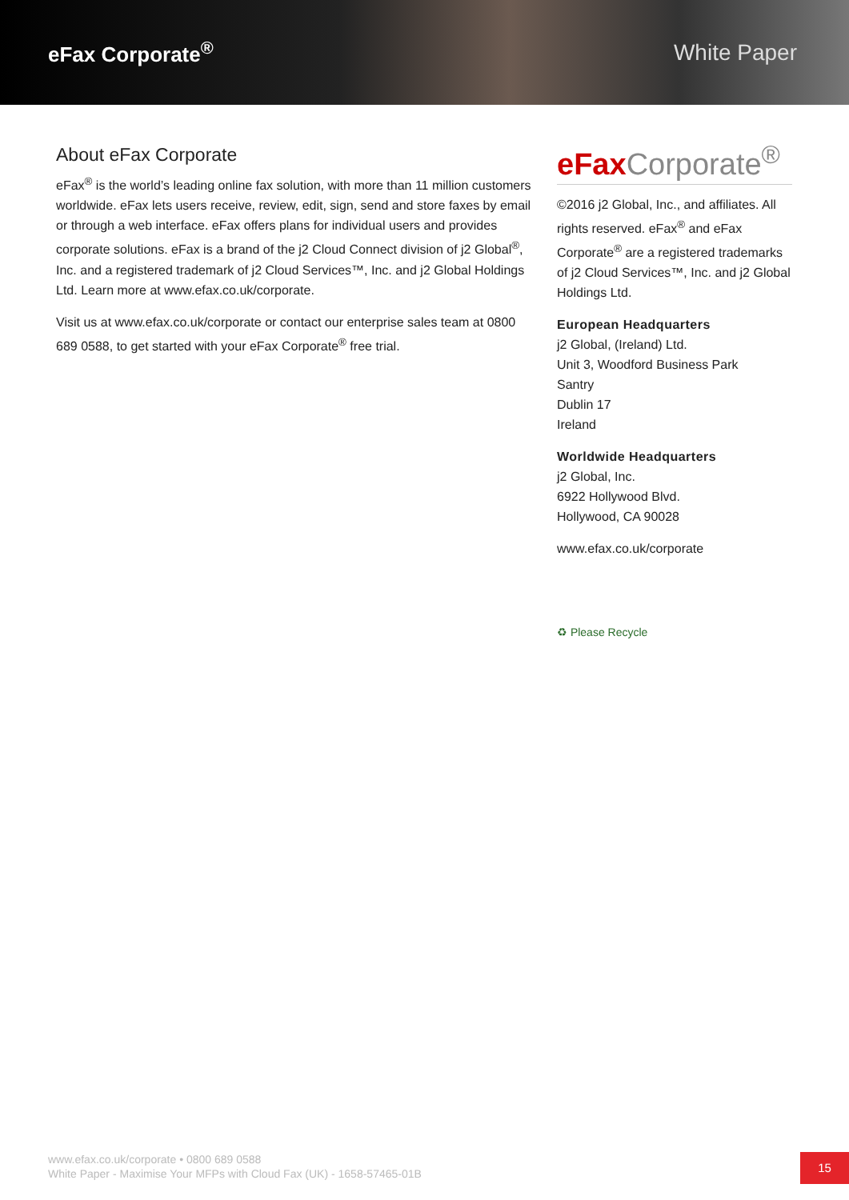eFax Corporate<sup>®</sup> White Paper
About eFax Corporate
eFax<sup>®</sup> is the world’s leading online fax solution, with more than 11 million customers worldwide. eFax lets users receive, review, edit, sign, send and store faxes by email or through a web interface. eFax offers plans for individual users and provides corporate solutions. eFax is a brand of the j2 Cloud Connect division of j2 Global<sup>®</sup>, Inc. and a registered trademark of j2 Cloud Services™, Inc. and j2 Global Holdings Ltd. Learn more at www.efax.co.uk/corporate.
Visit us at www.efax.co.uk/corporate or contact our enterprise sales team at 0800 689 0588, to get started with your eFax Corporate<sup>®</sup> free trial.
eFax Corporate<sup>®</sup>
©2016 j2 Global, Inc., and affiliates. All rights reserved. eFax<sup>®</sup> and eFax Corporate<sup>®</sup> are a registered trademarks of j2 Cloud Services™, Inc. and j2 Global Holdings Ltd.
European Headquarters
j2 Global, (Ireland) Ltd.
Unit 3, Woodford Business Park
Santry
Dublin 17
Ireland
Worldwide Headquarters
j2 Global, Inc.
6922 Hollywood Blvd.
Hollywood, CA 90028
www.efax.co.uk/corporate
♻ Please Recycle
www.efax.co.uk/corporate • 0800 689 0588
White Paper - Maximise Your MFPs with Cloud Fax (UK) - 1658-57465-01B
15